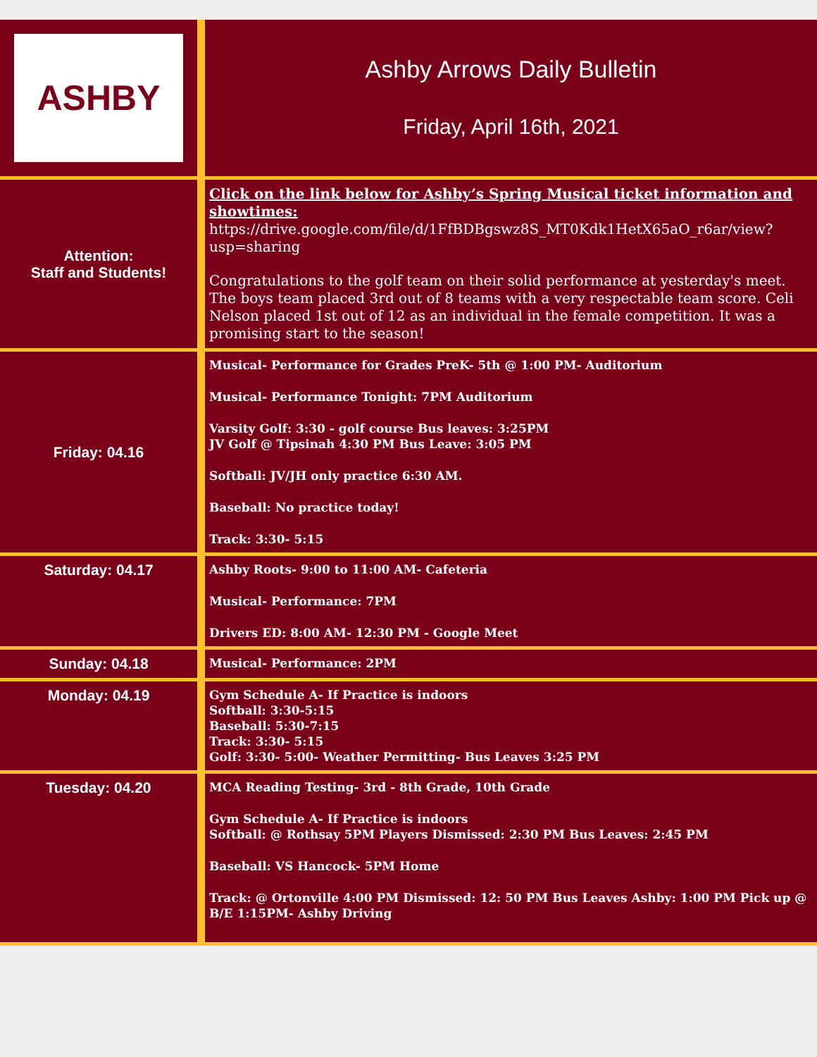| ASHBY | Ashby Arrows Daily Bulletin Friday, April 16th, 2021 |
| Attention: Staff and Students! | Click on the link below for Ashby’s Spring Musical ticket information and showtimes: https://drive.google.com/file/d/1FfBDBgswz8S_MT0Kdk1HetX65aO_r6ar/view?usp=sharing Congratulations to the golf team on their solid performance at yesterday's meet. The boys team placed 3rd out of 8 teams with a very respectable team score. Celi Nelson placed 1st out of 12 as an individual in the female competition. It was a promising start to the season! |
| Friday: 04.16 | Musical- Performance for Grades PreK- 5th @ 1:00 PM- Auditorium Musical- Performance Tonight: 7PM Auditorium Varsity Golf: 3:30 - golf course Bus leaves: 3:25PM JV Golf @ Tipsinah 4:30 PM Bus Leave: 3:05 PM Softball: JV/JH only practice 6:30 AM. Baseball: No practice today! Track: 3:30- 5:15 |
| Saturday: 04.17 | Ashby Roots- 9:00 to 11:00 AM- Cafeteria Musical- Performance: 7PM Drivers ED: 8:00 AM- 12:30 PM - Google Meet |
| Sunday: 04.18 | Musical- Performance: 2PM |
| Monday: 04.19 | Gym Schedule A- If Practice is indoors Softball: 3:30-5:15 Baseball: 5:30-7:15 Track: 3:30- 5:15 Golf: 3:30- 5:00- Weather Permitting- Bus Leaves 3:25 PM |
| Tuesday: 04.20 | MCA Reading Testing- 3rd - 8th Grade, 10th Grade Gym Schedule A- If Practice is indoors Softball: @ Rothsay 5PM Players Dismissed: 2:30 PM Bus Leaves: 2:45 PM Baseball: VS Hancock- 5PM Home Track: @ Ortonville 4:00 PM Dismissed: 12: 50 PM Bus Leaves Ashby: 1:00 PM Pick up @ B/E 1:15PM- Ashby Driving |